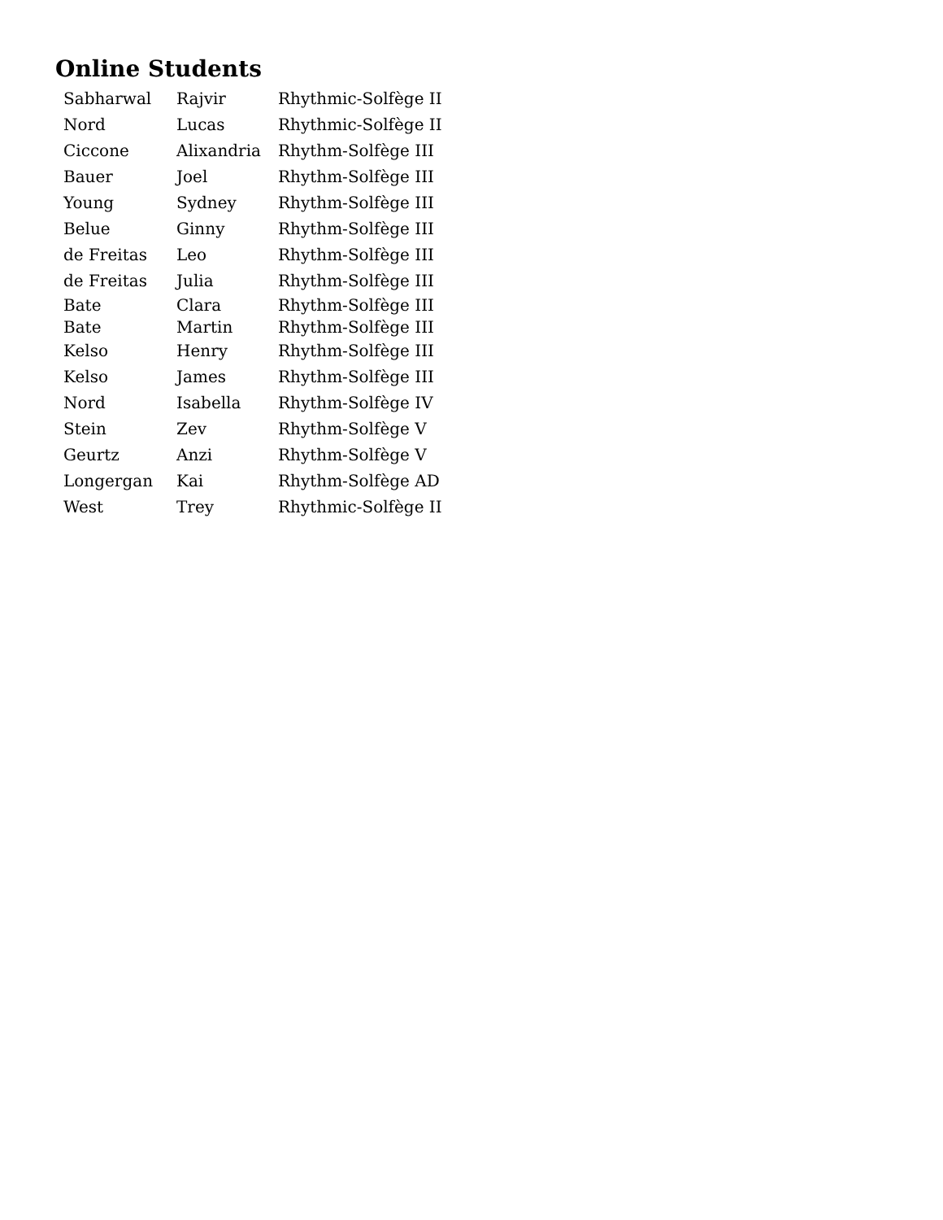Online Students
| Sabharwal | Rajvir | Rhythmic-Solfège II |
| Nord | Lucas | Rhythmic-Solfège II |
| Ciccone | Alixandria | Rhythm-Solfège III |
| Bauer | Joel | Rhythm-Solfège III |
| Young | Sydney | Rhythm-Solfège III |
| Belue | Ginny | Rhythm-Solfège III |
| de Freitas | Leo | Rhythm-Solfège III |
| de Freitas | Julia | Rhythm-Solfège III |
| Bate | Clara | Rhythm-Solfège III |
| Bate | Martin | Rhythm-Solfège III |
| Kelso | Henry | Rhythm-Solfège III |
| Kelso | James | Rhythm-Solfège III |
| Nord | Isabella | Rhythm-Solfège IV |
| Stein | Zev | Rhythm-Solfège V |
| Geurtz | Anzi | Rhythm-Solfège V |
| Longergan | Kai | Rhythm-Solfège AD |
| West | Trey | Rhythmic-Solfège II |